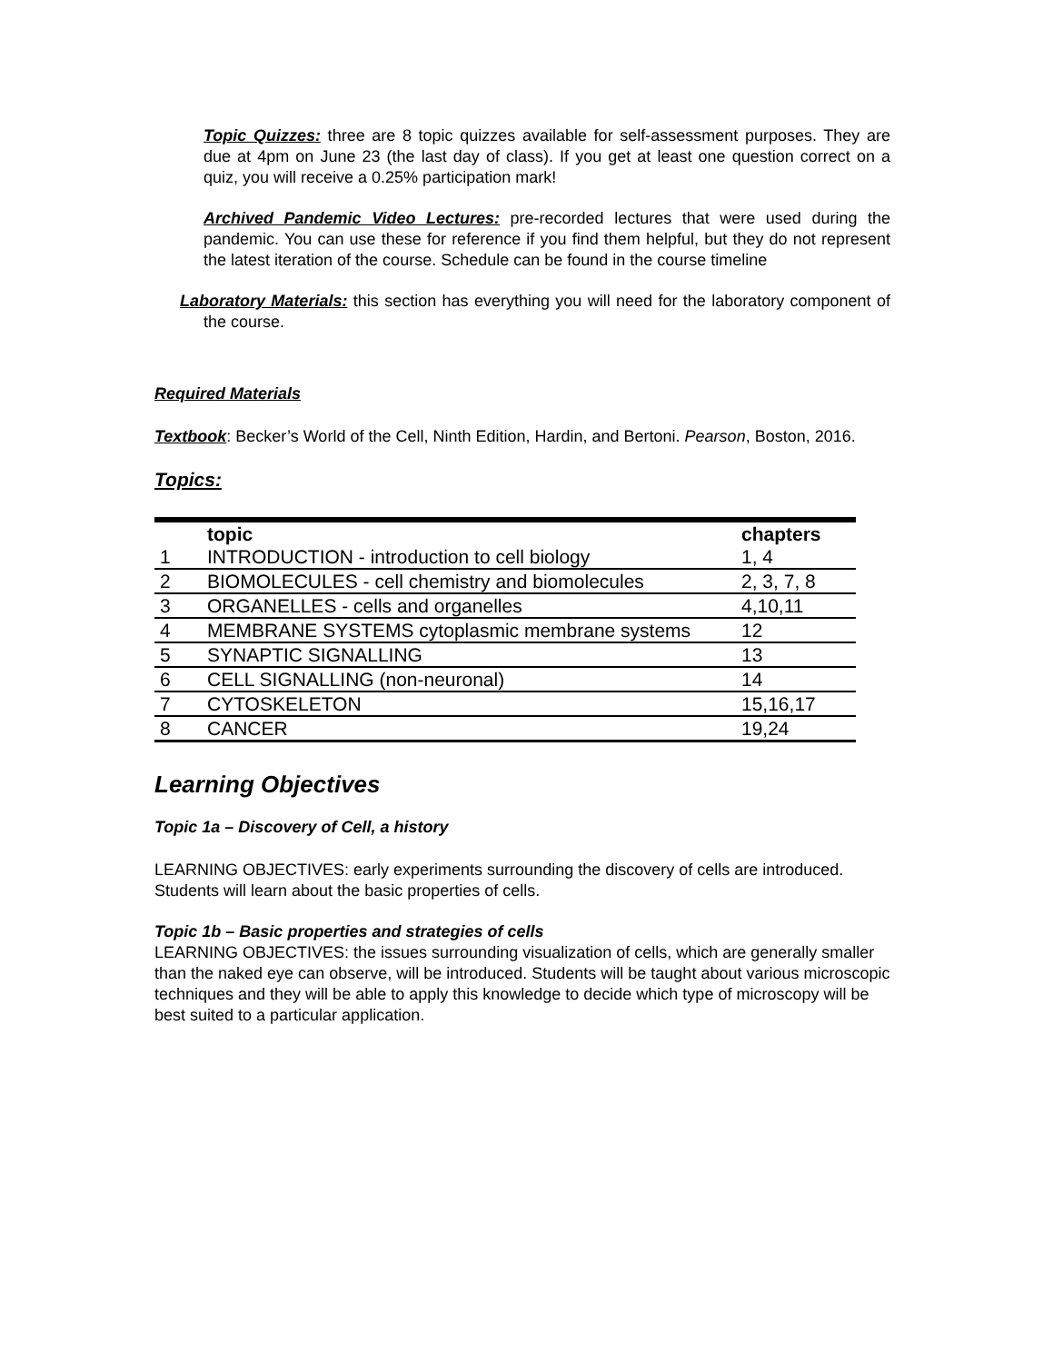Topic Quizzes: three are 8 topic quizzes available for self-assessment purposes. They are due at 4pm on June 23 (the last day of class). If you get at least one question correct on a quiz, you will receive a 0.25% participation mark!
Archived Pandemic Video Lectures: pre-recorded lectures that were used during the pandemic. You can use these for reference if you find them helpful, but they do not represent the latest iteration of the course. Schedule can be found in the course timeline
Laboratory Materials: this section has everything you will need for the laboratory component of the course.
Required Materials
Textbook: Becker’s World of the Cell, Ninth Edition, Hardin, and Bertoni. Pearson, Boston, 2016.
Topics:
| | topic | chapters |
| --- | --- | --- |
| 1 | INTRODUCTION - introduction to cell biology | 1, 4 |
| 2 | BIOMOLECULES - cell chemistry and biomolecules | 2, 3, 7, 8 |
| 3 | ORGANELLES - cells and organelles | 4,10,11 |
| 4 | MEMBRANE SYSTEMS cytoplasmic membrane systems | 12 |
| 5 | SYNAPTIC SIGNALLING | 13 |
| 6 | CELL SIGNALLING (non-neuronal) | 14 |
| 7 | CYTOSKELETON | 15,16,17 |
| 8 | CANCER | 19,24 |
Learning Objectives
Topic 1a – Discovery of Cell, a history
LEARNING OBJECTIVES: early experiments surrounding the discovery of cells are introduced. Students will learn about the basic properties of cells.
Topic 1b – Basic properties and strategies of cells
LEARNING OBJECTIVES: the issues surrounding visualization of cells, which are generally smaller than the naked eye can observe, will be introduced. Students will be taught about various microscopic techniques and they will be able to apply this knowledge to decide which type of microscopy will be best suited to a particular application.